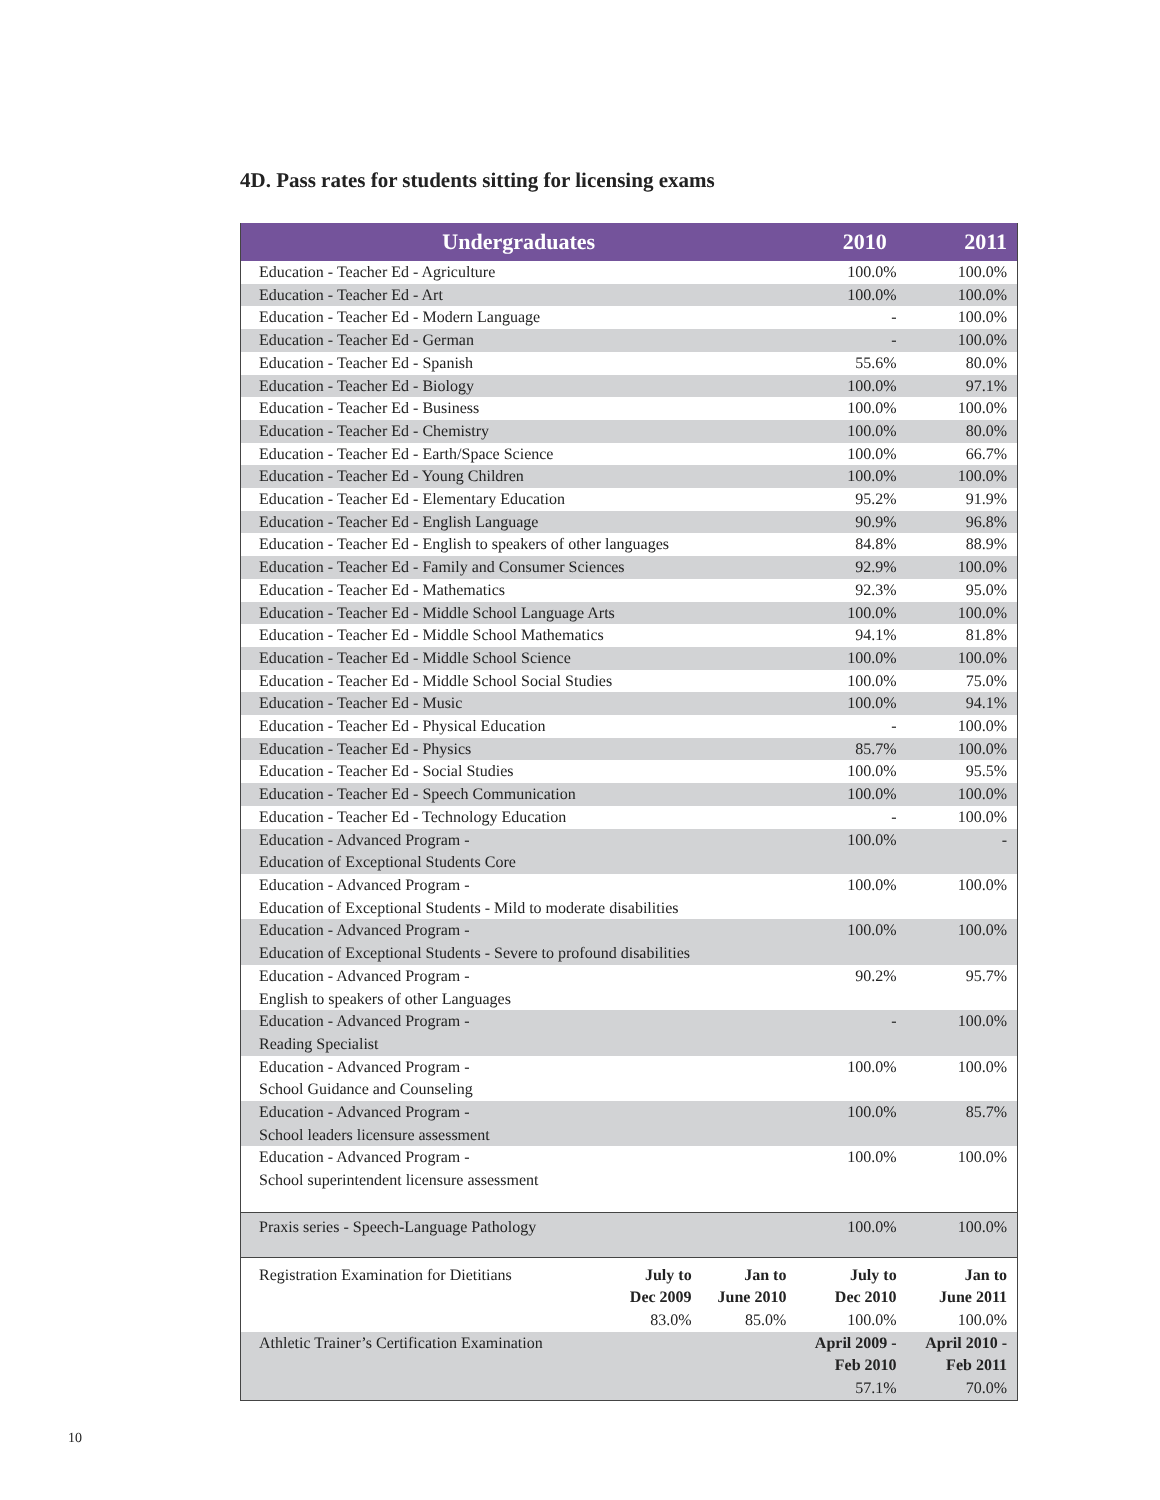4D. Pass rates for students sitting for licensing exams
| Undergraduates | | | 2010 | 2011 |
| --- | --- | --- | --- | --- |
| Education - Teacher Ed - Agriculture | | | 100.0% | 100.0% |
| Education - Teacher Ed - Art | | | 100.0% | 100.0% |
| Education - Teacher Ed - Modern Language | | | - | 100.0% |
| Education - Teacher Ed - German | | | - | 100.0% |
| Education - Teacher Ed - Spanish | | | 55.6% | 80.0% |
| Education - Teacher Ed - Biology | | | 100.0% | 97.1% |
| Education - Teacher Ed - Business | | | 100.0% | 100.0% |
| Education - Teacher Ed - Chemistry | | | 100.0% | 80.0% |
| Education - Teacher Ed - Earth/Space Science | | | 100.0% | 66.7% |
| Education - Teacher Ed - Young Children | | | 100.0% | 100.0% |
| Education - Teacher Ed - Elementary Education | | | 95.2% | 91.9% |
| Education - Teacher Ed - English Language | | | 90.9% | 96.8% |
| Education - Teacher Ed - English to speakers of other languages | | | 84.8% | 88.9% |
| Education - Teacher Ed - Family and Consumer Sciences | | | 92.9% | 100.0% |
| Education - Teacher Ed - Mathematics | | | 92.3% | 95.0% |
| Education - Teacher Ed - Middle School Language Arts | | | 100.0% | 100.0% |
| Education - Teacher Ed - Middle School Mathematics | | | 94.1% | 81.8% |
| Education - Teacher Ed - Middle School Science | | | 100.0% | 100.0% |
| Education - Teacher Ed - Middle School Social Studies | | | 100.0% | 75.0% |
| Education - Teacher Ed - Music | | | 100.0% | 94.1% |
| Education - Teacher Ed - Physical Education | | | - | 100.0% |
| Education - Teacher Ed - Physics | | | 85.7% | 100.0% |
| Education - Teacher Ed - Social Studies | | | 100.0% | 95.5% |
| Education - Teacher Ed - Speech Communication | | | 100.0% | 100.0% |
| Education - Teacher Ed - Technology Education | | | - | 100.0% |
| Education - Advanced Program - Education of Exceptional Students Core | | | 100.0% | - |
| Education - Advanced Program - Education of Exceptional Students - Mild to moderate disabilities | | | 100.0% | 100.0% |
| Education - Advanced Program - Education of Exceptional Students - Severe to profound disabilities | | | 100.0% | 100.0% |
| Education - Advanced Program - English to speakers of other Languages | | | 90.2% | 95.7% |
| Education - Advanced Program - Reading Specialist | | | - | 100.0% |
| Education - Advanced Program - School Guidance and Counseling | | | 100.0% | 100.0% |
| Education - Advanced Program - School leaders licensure assessment | | | 100.0% | 85.7% |
| Education - Advanced Program - School superintendent licensure assessment | | | 100.0% | 100.0% |
| Praxis series - Speech-Language Pathology | | | 100.0% | 100.0% |
| Registration Examination for Dietitians | July to Dec 2009 83.0% | Jan to June 2010 85.0% | July to Dec 2010 100.0% | Jan to June 2011 100.0% |
| Athletic Trainer’s Certification Examination | | | April 2009 - Feb 2010 57.1% | April 2010 - Feb 2011 70.0% |
10